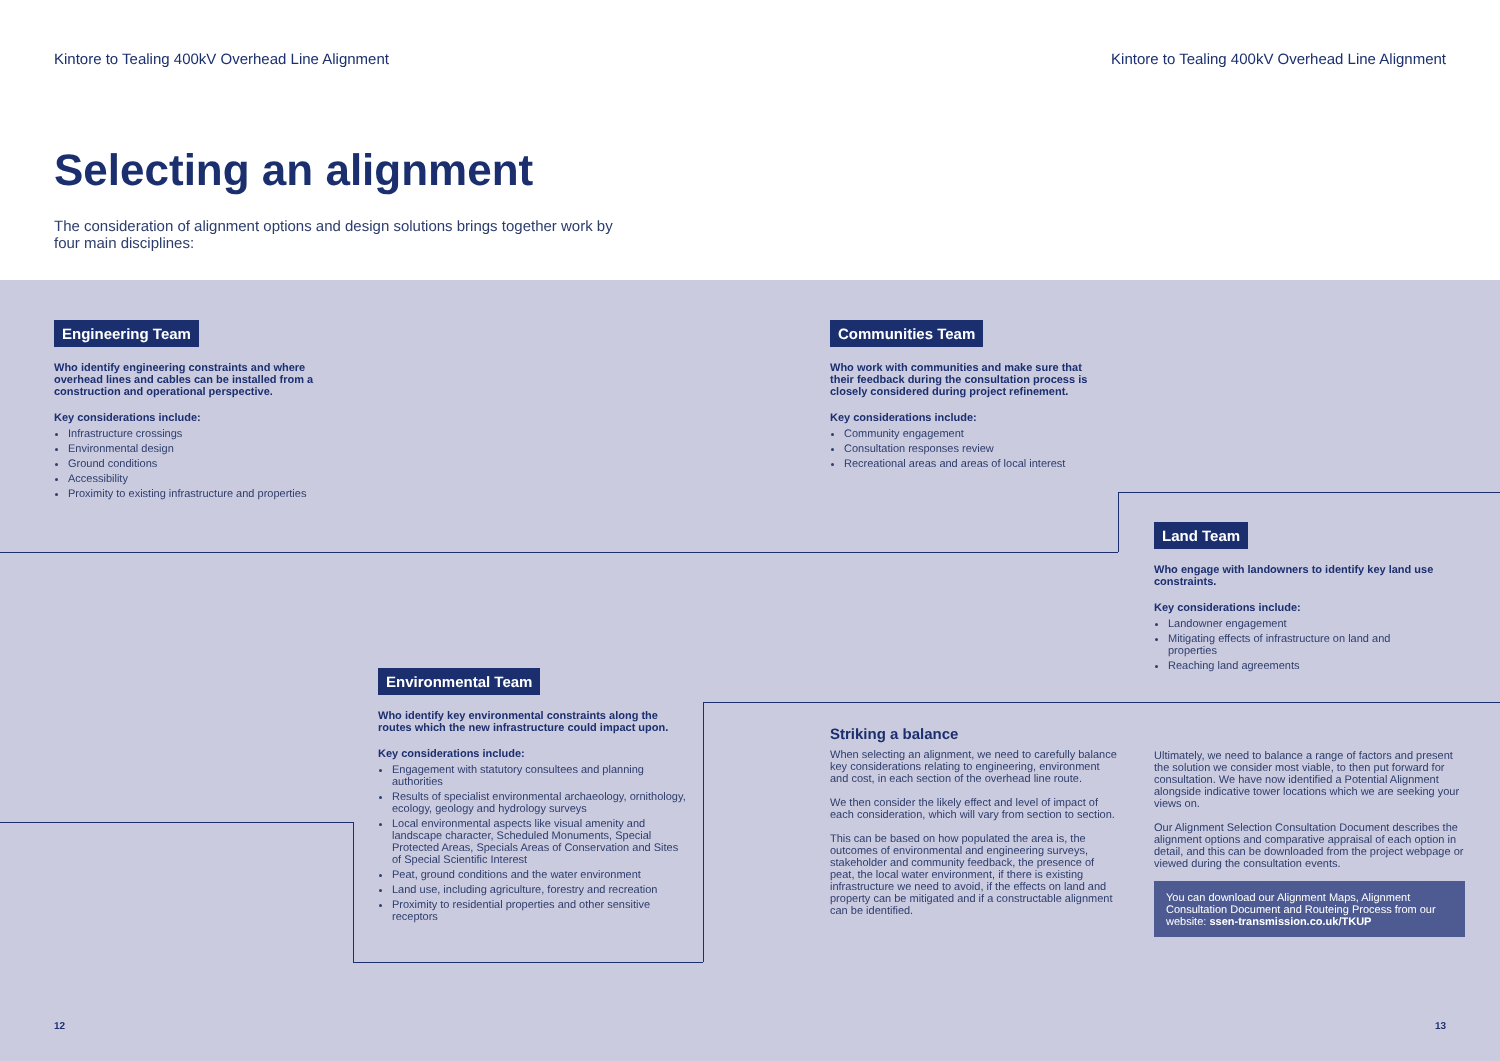Kintore to Tealing 400kV Overhead Line Alignment Kintore to Tealing 400kV Overhead Line Alignment
Selecting an alignment
The consideration of alignment options and design solutions brings together work by four main disciplines:
Engineering Team
Who identify engineering constraints and where overhead lines and cables can be installed from a construction and operational perspective.
Key considerations include:
Infrastructure crossings
Environmental design
Ground conditions
Accessibility
Proximity to existing infrastructure and properties
Communities Team
Who work with communities and make sure that their feedback during the consultation process is closely considered during project refinement.
Key considerations include:
Community engagement
Consultation responses review
Recreational areas and areas of local interest
Land Team
Who engage with landowners to identify key land use constraints.
Key considerations include:
Landowner engagement
Mitigating effects of infrastructure on land and properties
Reaching land agreements
Environmental Team
Who identify key environmental constraints along the routes which the new infrastructure could impact upon.
Key considerations include:
Engagement with statutory consultees and planning authorities
Results of specialist environmental archaeology, ornithology, ecology, geology and hydrology surveys
Local environmental aspects like visual amenity and landscape character, Scheduled Monuments, Special Protected Areas, Specials Areas of Conservation and Sites of Special Scientific Interest
Peat, ground conditions and the water environment
Land use, including agriculture, forestry and recreation
Proximity to residential properties and other sensitive receptors
Striking a balance
When selecting an alignment, we need to carefully balance key considerations relating to engineering, environment and cost, in each section of the overhead line route.
We then consider the likely effect and level of impact of each consideration, which will vary from section to section.
This can be based on how populated the area is, the outcomes of environmental and engineering surveys, stakeholder and community feedback, the presence of peat, the local water environment, if there is existing infrastructure we need to avoid, if the effects on land and property can be mitigated and if a constructable alignment can be identified.
Ultimately, we need to balance a range of factors and present the solution we consider most viable, to then put forward for consultation. We have now identified a Potential Alignment alongside indicative tower locations which we are seeking your views on.
Our Alignment Selection Consultation Document describes the alignment options and comparative appraisal of each option in detail, and this can be downloaded from the project webpage or viewed during the consultation events.
You can download our Alignment Maps, Alignment Consultation Document and Routeing Process from our website: ssen-transmission.co.uk/TKUP
12 13